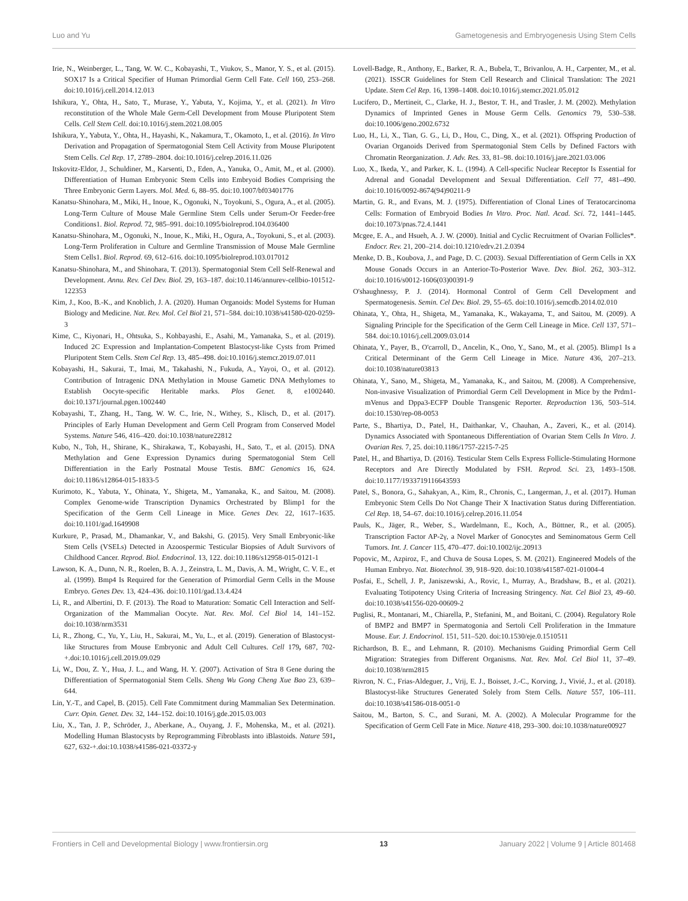Luo and Yu Gametogenesis and Embryogenesis Using Stem Cells
Irie, N., Weinberger, L., Tang, W. W. C., Kobayashi, T., Viukov, S., Manor, Y. S., et al. (2015). SOX17 Is a Critical Specifier of Human Primordial Germ Cell Fate. Cell 160, 253–268. doi:10.1016/j.cell.2014.12.013
Ishikura, Y., Ohta, H., Sato, T., Murase, Y., Yabuta, Y., Kojima, Y., et al. (2021). In Vitro reconstitution of the Whole Male Germ-Cell Development from Mouse Pluripotent Stem Cells. Cell Stem Cell. doi:10.1016/j.stem.2021.08.005
Ishikura, Y., Yabuta, Y., Ohta, H., Hayashi, K., Nakamura, T., Okamoto, I., et al. (2016). In Vitro Derivation and Propagation of Spermatogonial Stem Cell Activity from Mouse Pluripotent Stem Cells. Cel Rep. 17, 2789–2804. doi:10.1016/j.celrep.2016.11.026
Itskovitz-Eldor, J., Schuldiner, M., Karsenti, D., Eden, A., Yanuka, O., Amit, M., et al. (2000). Differentiation of Human Embryonic Stem Cells into Embryoid Bodies Comprising the Three Embryonic Germ Layers. Mol. Med. 6, 88–95. doi:10.1007/bf03401776
Kanatsu-Shinohara, M., Miki, H., Inoue, K., Ogonuki, N., Toyokuni, S., Ogura, A., et al. (2005). Long-Term Culture of Mouse Male Germline Stem Cells under Serum-Or Feeder-free Conditions1. Biol. Reprod. 72, 985–991. doi:10.1095/biolreprod.104.036400
Kanatsu-Shinohara, M., Ogonuki, N., Inoue, K., Miki, H., Ogura, A., Toyokuni, S., et al. (2003). Long-Term Proliferation in Culture and Germline Transmission of Mouse Male Germline Stem Cells1. Biol. Reprod. 69, 612–616. doi:10.1095/biolreprod.103.017012
Kanatsu-Shinohara, M., and Shinohara, T. (2013). Spermatogonial Stem Cell Self-Renewal and Development. Annu. Rev. Cel Dev. Biol. 29, 163–187. doi:10.1146/annurev-cellbio-101512-122353
Kim, J., Koo, B.-K., and Knoblich, J. A. (2020). Human Organoids: Model Systems for Human Biology and Medicine. Nat. Rev. Mol. Cel Biol 21, 571–584. doi:10.1038/s41580-020-0259-3
Kime, C., Kiyonari, H., Ohtsuka, S., Kohbayashi, E., Asahi, M., Yamanaka, S., et al. (2019). Induced 2C Expression and Implantation-Competent Blastocyst-like Cysts from Primed Pluripotent Stem Cells. Stem Cel Rep. 13, 485–498. doi:10.1016/j.stemcr.2019.07.011
Kobayashi, H., Sakurai, T., Imai, M., Takahashi, N., Fukuda, A., Yayoi, O., et al. (2012). Contribution of Intragenic DNA Methylation in Mouse Gametic DNA Methylomes to Establish Oocyte-specific Heritable marks. Plos Genet. 8, e1002440. doi:10.1371/journal.pgen.1002440
Kobayashi, T., Zhang, H., Tang, W. W. C., Irie, N., Withey, S., Klisch, D., et al. (2017). Principles of Early Human Development and Germ Cell Program from Conserved Model Systems. Nature 546, 416–420. doi:10.1038/nature22812
Kubo, N., Toh, H., Shirane, K., Shirakawa, T., Kobayashi, H., Sato, T., et al. (2015). DNA Methylation and Gene Expression Dynamics during Spermatogonial Stem Cell Differentiation in the Early Postnatal Mouse Testis. BMC Genomics 16, 624. doi:10.1186/s12864-015-1833-5
Kurimoto, K., Yabuta, Y., Ohinata, Y., Shigeta, M., Yamanaka, K., and Saitou, M. (2008). Complex Genome-wide Transcription Dynamics Orchestrated by Blimp1 for the Specification of the Germ Cell Lineage in Mice. Genes Dev. 22, 1617–1635. doi:10.1101/gad.1649908
Kurkure, P., Prasad, M., Dhamankar, V., and Bakshi, G. (2015). Very Small Embryonic-like Stem Cells (VSELs) Detected in Azoospermic Testicular Biopsies of Adult Survivors of Childhood Cancer. Reprod. Biol. Endocrinol. 13, 122. doi:10.1186/s12958-015-0121-1
Lawson, K. A., Dunn, N. R., Roelen, B. A. J., Zeinstra, L. M., Davis, A. M., Wright, C. V. E., et al. (1999). Bmp4 Is Required for the Generation of Primordial Germ Cells in the Mouse Embryo. Genes Dev. 13, 424–436. doi:10.1101/gad.13.4.424
Li, R., and Albertini, D. F. (2013). The Road to Maturation: Somatic Cell Interaction and Self-Organization of the Mammalian Oocyte. Nat. Rev. Mol. Cel Biol 14, 141–152. doi:10.1038/nrm3531
Li, R., Zhong, C., Yu, Y., Liu, H., Sakurai, M., Yu, L., et al. (2019). Generation of Blastocyst-like Structures from Mouse Embryonic and Adult Cell Cultures. Cell 179, 687, 702-+.doi:10.1016/j.cell.2019.09.029
Li, W., Dou, Z. Y., Hua, J. L., and Wang, H. Y. (2007). Activation of Stra 8 Gene during the Differentiation of Spermatogonial Stem Cells. Sheng Wu Gong Cheng Xue Bao 23, 639–644.
Lin, Y.-T., and Capel, B. (2015). Cell Fate Commitment during Mammalian Sex Determination. Curr. Opin. Genet. Dev. 32, 144–152. doi:10.1016/j.gde.2015.03.003
Liu, X., Tan, J. P., Schröder, J., Aberkane, A., Ouyang, J. F., Mohenska, M., et al. (2021). Modelling Human Blastocysts by Reprogramming Fibroblasts into iBlastoids. Nature 591, 627, 632-+.doi:10.1038/s41586-021-03372-y
Lovell-Badge, R., Anthony, E., Barker, R. A., Bubela, T., Brivanlou, A. H., Carpenter, M., et al. (2021). ISSCR Guidelines for Stem Cell Research and Clinical Translation: The 2021 Update. Stem Cel Rep. 16, 1398–1408. doi:10.1016/j.stemcr.2021.05.012
Lucifero, D., Mertineit, C., Clarke, H. J., Bestor, T. H., and Trasler, J. M. (2002). Methylation Dynamics of Imprinted Genes in Mouse Germ Cells. Genomics 79, 530–538. doi:10.1006/geno.2002.6732
Luo, H., Li, X., Tian, G. G., Li, D., Hou, C., Ding, X., et al. (2021). Offspring Production of Ovarian Organoids Derived from Spermatogonial Stem Cells by Defined Factors with Chromatin Reorganization. J. Adv. Res. 33, 81–98. doi:10.1016/j.jare.2021.03.006
Luo, X., Ikeda, Y., and Parker, K. L. (1994). A Cell-specific Nuclear Receptor Is Essential for Adrenal and Gonadal Development and Sexual Differentiation. Cell 77, 481–490. doi:10.1016/0092-8674(94)90211-9
Martin, G. R., and Evans, M. J. (1975). Differentiation of Clonal Lines of Teratocarcinoma Cells: Formation of Embryoid Bodies In Vitro. Proc. Natl. Acad. Sci. 72, 1441–1445. doi:10.1073/pnas.72.4.1441
Mcgee, E. A., and Hsueh, A. J. W. (2000). Initial and Cyclic Recruitment of Ovarian Follicles*. Endocr. Rev. 21, 200–214. doi:10.1210/edrv.21.2.0394
Menke, D. B., Koubova, J., and Page, D. C. (2003). Sexual Differentiation of Germ Cells in XX Mouse Gonads Occurs in an Anterior-To-Posterior Wave. Dev. Biol. 262, 303–312. doi:10.1016/s0012-1606(03)00391-9
O'shaughnessy, P. J. (2014). Hormonal Control of Germ Cell Development and Spermatogenesis. Semin. Cel Dev. Biol. 29, 55–65. doi:10.1016/j.semcdb.2014.02.010
Ohinata, Y., Ohta, H., Shigeta, M., Yamanaka, K., Wakayama, T., and Saitou, M. (2009). A Signaling Principle for the Specification of the Germ Cell Lineage in Mice. Cell 137, 571–584. doi:10.1016/j.cell.2009.03.014
Ohinata, Y., Payer, B., O'carroll, D., Ancelin, K., Ono, Y., Sano, M., et al. (2005). Blimp1 Is a Critical Determinant of the Germ Cell Lineage in Mice. Nature 436, 207–213. doi:10.1038/nature03813
Ohinata, Y., Sano, M., Shigeta, M., Yamanaka, K., and Saitou, M. (2008). A Comprehensive, Non-invasive Visualization of Primordial Germ Cell Development in Mice by the Prdm1-mVenus and Dppa3-ECFP Double Transgenic Reporter. Reproduction 136, 503–514. doi:10.1530/rep-08-0053
Parte, S., Bhartiya, D., Patel, H., Daithankar, V., Chauhan, A., Zaveri, K., et al. (2014). Dynamics Associated with Spontaneous Differentiation of Ovarian Stem Cells In Vitro. J. Ovarian Res. 7, 25. doi:10.1186/1757-2215-7-25
Patel, H., and Bhartiya, D. (2016). Testicular Stem Cells Express Follicle-Stimulating Hormone Receptors and Are Directly Modulated by FSH. Reprod. Sci. 23, 1493–1508. doi:10.1177/1933719116643593
Patel, S., Bonora, G., Sahakyan, A., Kim, R., Chronis, C., Langerman, J., et al. (2017). Human Embryonic Stem Cells Do Not Change Their X Inactivation Status during Differentiation. Cel Rep. 18, 54–67. doi:10.1016/j.celrep.2016.11.054
Pauls, K., Jäger, R., Weber, S., Wardelmann, E., Koch, A., Büttner, R., et al. (2005). Transcription Factor AP-2γ, a Novel Marker of Gonocytes and Seminomatous Germ Cell Tumors. Int. J. Cancer 115, 470–477. doi:10.1002/ijc.20913
Popovic, M., Azpiroz, F., and Chuva de Sousa Lopes, S. M. (2021). Engineered Models of the Human Embryo. Nat. Biotechnol. 39, 918–920. doi:10.1038/s41587-021-01004-4
Posfai, E., Schell, J. P., Janiszewski, A., Rovic, I., Murray, A., Bradshaw, B., et al. (2021). Evaluating Totipotency Using Criteria of Increasing Stringency. Nat. Cel Biol 23, 49–60. doi:10.1038/s41556-020-00609-2
Puglisi, R., Montanari, M., Chiarella, P., Stefanini, M., and Boitani, C. (2004). Regulatory Role of BMP2 and BMP7 in Spermatogonia and Sertoli Cell Proliferation in the Immature Mouse. Eur. J. Endocrinol. 151, 511–520. doi:10.1530/eje.0.1510511
Richardson, B. E., and Lehmann, R. (2010). Mechanisms Guiding Primordial Germ Cell Migration: Strategies from Different Organisms. Nat. Rev. Mol. Cel Biol 11, 37–49. doi:10.1038/nrm2815
Rivron, N. C., Frias-Aldeguer, J., Vrij, E. J., Boisset, J.-C., Korving, J., Vivié, J., et al. (2018). Blastocyst-like Structures Generated Solely from Stem Cells. Nature 557, 106–111. doi:10.1038/s41586-018-0051-0
Saitou, M., Barton, S. C., and Surani, M. A. (2002). A Molecular Programme for the Specification of Germ Cell Fate in Mice. Nature 418, 293–300. doi:10.1038/nature00927
Frontiers in Cell and Developmental Biology | www.frontiersin.org 13 January 2022 | Volume 9 | Article 801468